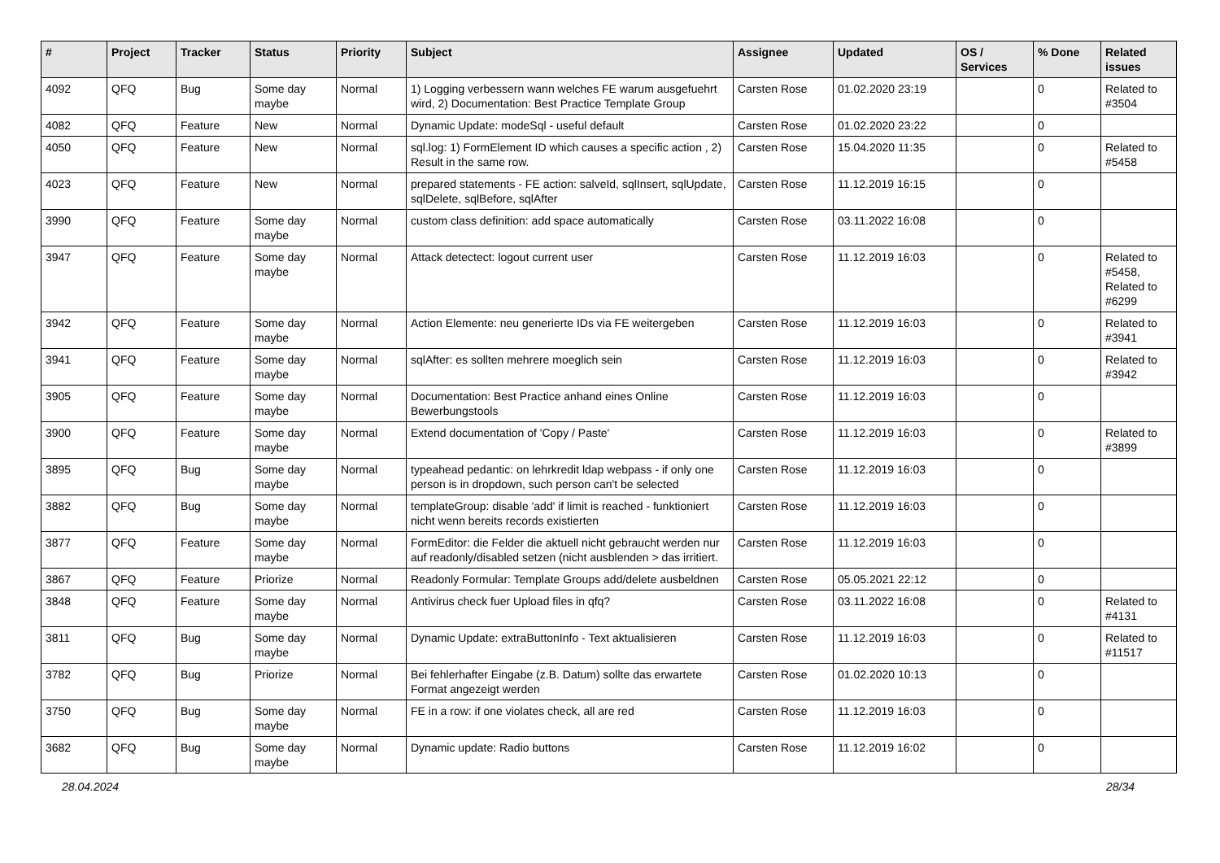| # | Project | Tracker | Status | Priority | Subject | Assignee | Updated | OS / Services | % Done | Related issues |
| --- | --- | --- | --- | --- | --- | --- | --- | --- | --- | --- |
| 4092 | QFQ | Bug | Some day maybe | Normal | 1) Logging verbessern wann welches FE warum ausgefuehrt wird, 2) Documentation: Best Practice Template Group | Carsten Rose | 01.02.2020 23:19 | | 0 | Related to #3504 |
| 4082 | QFQ | Feature | New | Normal | Dynamic Update: modeSql - useful default | Carsten Rose | 01.02.2020 23:22 | | 0 | |
| 4050 | QFQ | Feature | New | Normal | sql.log: 1) FormElement ID which causes a specific action , 2) Result in the same row. | Carsten Rose | 15.04.2020 11:35 | | 0 | Related to #5458 |
| 4023 | QFQ | Feature | New | Normal | prepared statements - FE action: salveId, sqlInsert, sqlUpdate, sqlDelete, sqlBefore, sqlAfter | Carsten Rose | 11.12.2019 16:15 | | 0 | |
| 3990 | QFQ | Feature | Some day maybe | Normal | custom class definition: add space automatically | Carsten Rose | 03.11.2022 16:08 | | 0 | |
| 3947 | QFQ | Feature | Some day maybe | Normal | Attack detectect: logout current user | Carsten Rose | 11.12.2019 16:03 | | 0 | Related to #5458, Related to #6299 |
| 3942 | QFQ | Feature | Some day maybe | Normal | Action Elemente: neu generierte IDs via FE weitergeben | Carsten Rose | 11.12.2019 16:03 | | 0 | Related to #3941 |
| 3941 | QFQ | Feature | Some day maybe | Normal | sqlAfter: es sollten mehrere moeglich sein | Carsten Rose | 11.12.2019 16:03 | | 0 | Related to #3942 |
| 3905 | QFQ | Feature | Some day maybe | Normal | Documentation: Best Practice anhand eines Online Bewerbungstools | Carsten Rose | 11.12.2019 16:03 | | 0 | |
| 3900 | QFQ | Feature | Some day maybe | Normal | Extend documentation of 'Copy / Paste' | Carsten Rose | 11.12.2019 16:03 | | 0 | Related to #3899 |
| 3895 | QFQ | Bug | Some day maybe | Normal | typeahead pedantic: on lehrkredit ldap webpass - if only one person is in dropdown, such person can't be selected | Carsten Rose | 11.12.2019 16:03 | | 0 | |
| 3882 | QFQ | Bug | Some day maybe | Normal | templateGroup: disable 'add' if limit is reached - funktioniert nicht wenn bereits records existierten | Carsten Rose | 11.12.2019 16:03 | | 0 | |
| 3877 | QFQ | Feature | Some day maybe | Normal | FormEditor: die Felder die aktuell nicht gebraucht werden nur auf readonly/disabled setzen (nicht ausblenden > das irritiert. | Carsten Rose | 11.12.2019 16:03 | | 0 | |
| 3867 | QFQ | Feature | Priorize | Normal | Readonly Formular: Template Groups add/delete ausbeldnen | Carsten Rose | 05.05.2021 22:12 | | 0 | |
| 3848 | QFQ | Feature | Some day maybe | Normal | Antivirus check fuer Upload files in qfq? | Carsten Rose | 03.11.2022 16:08 | | 0 | Related to #4131 |
| 3811 | QFQ | Bug | Some day maybe | Normal | Dynamic Update: extraButtonInfo - Text aktualisieren | Carsten Rose | 11.12.2019 16:03 | | 0 | Related to #11517 |
| 3782 | QFQ | Bug | Priorize | Normal | Bei fehlerhafter Eingabe (z.B. Datum) sollte das erwartete Format angezeigt werden | Carsten Rose | 01.02.2020 10:13 | | 0 | |
| 3750 | QFQ | Bug | Some day maybe | Normal | FE in a row: if one violates check, all are red | Carsten Rose | 11.12.2019 16:03 | | 0 | |
| 3682 | QFQ | Bug | Some day maybe | Normal | Dynamic update: Radio buttons | Carsten Rose | 11.12.2019 16:02 | | 0 | |
28.04.2024 28/34